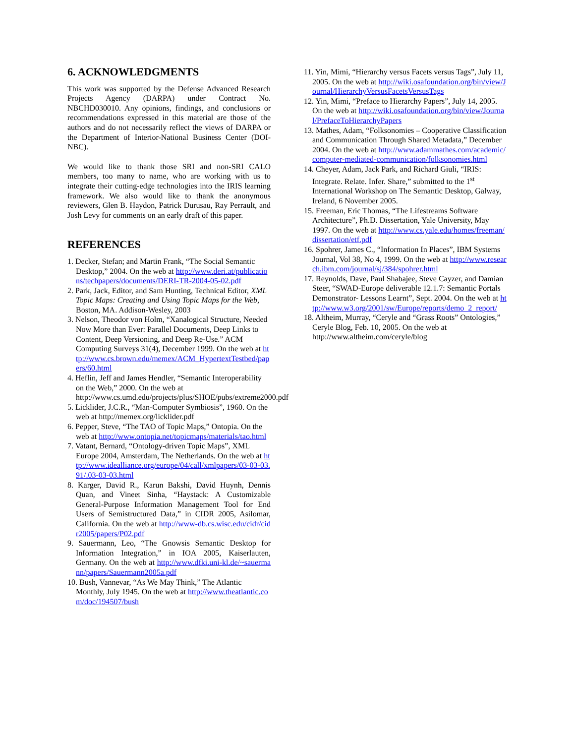6. ACKNOWLEDGMENTS
This work was supported by the Defense Advanced Research Projects Agency (DARPA) under Contract No. NBCHD030010. Any opinions, findings, and conclusions or recommendations expressed in this material are those of the authors and do not necessarily reflect the views of DARPA or the Department of Interior-National Business Center (DOI-NBC).
We would like to thank those SRI and non-SRI CALO members, too many to name, who are working with us to integrate their cutting-edge technologies into the IRIS learning framework. We also would like to thank the anonymous reviewers, Glen B. Haydon, Patrick Durusau, Ray Perrault, and Josh Levy for comments on an early draft of this paper.
REFERENCES
1. Decker, Stefan; and Martin Frank, “The Social Semantic Desktop,” 2004. On the web at http://www.deri.at/publications/techpapers/documents/DERI-TR-2004-05-02.pdf
2. Park, Jack, Editor, and Sam Hunting, Technical Editor, XML Topic Maps: Creating and Using Topic Maps for the Web, Boston, MA. Addison-Wesley, 2003
3. Nelson, Theodor von Holm, “Xanalogical Structure, Needed Now More than Ever: Parallel Documents, Deep Links to Content, Deep Versioning, and Deep Re-Use.” ACM Computing Surveys 31(4), December 1999. On the web at http://www.cs.brown.edu/memex/ACM_HypertextTestbed/papers/60.html
4. Heflin, Jeff and James Hendler, “Semantic Interoperability on the Web,” 2000. On the web at http://www.cs.umd.edu/projects/plus/SHOE/pubs/extreme2000.pdf
5. Licklider, J.C.R., “Man-Computer Symbiosis”, 1960. On the web at http://memex.org/licklider.pdf
6. Pepper, Steve, “The TAO of Topic Maps,” Ontopia. On the web at http://www.ontopia.net/topicmaps/materials/tao.html
7. Vatant, Bernard, “Ontology-driven Topic Maps”, XML Europe 2004, Amsterdam, The Netherlands. On the web at http://www.idealliance.org/europe/04/call/xmlpapers/03-03-03.91/.03-03-03.html
8. Karger, David R., Karun Bakshi, David Huynh, Dennis Quan, and Vineet Sinha, “Haystack: A Customizable General-Purpose Information Management Tool for End Users of Semistructured Data,” in CIDR 2005, Asilomar, California. On the web at http://www-db.cs.wisc.edu/cidr/cidr2005/papers/P02.pdf
9. Sauermann, Leo, “The Gnowsis Semantic Desktop for Information Integration,” in IOA 2005, Kaiserlauten, Germany. On the web at http://www.dfki.uni-kl.de/~sauermann/papers/Sauermann2005a.pdf
10. Bush, Vannevar, “As We May Think,” The Atlantic Monthly, July 1945. On the web at http://www.theatlantic.com/doc/194507/bush
11. Yin, Mimi, “Hierarchy versus Facets versus Tags”, July 11, 2005. On the web at http://wiki.osafoundation.org/bin/view/Journal/HierarchyVersusFacetsVersusTags
12. Yin, Mimi, “Preface to Hierarchy Papers”, July 14, 2005. On the web at http://wiki.osafoundation.org/bin/view/Journal/PrefaceToHierarchyPapers
13. Mathes, Adam, “Folksonomies – Cooperative Classification and Communication Through Shared Metadata,” December 2004. On the web at http://www.adammathes.com/academic/computer-mediated-communication/folksonomies.html
14. Cheyer, Adam, Jack Park, and Richard Giuli, “IRIS: Integrate. Relate. Infer. Share,” submitted to the 1<sup>st</sup> International Workshop on The Semantic Desktop, Galway, Ireland, 6 November 2005.
15. Freeman, Eric Thomas, “The Lifestreams Software Architecture”, Ph.D. Dissertation, Yale University, May 1997. On the web at http://www.cs.yale.edu/homes/freeman/dissertation/etf.pdf
16. Spohrer, James C., “Information In Places”, IBM Systems Journal, Vol 38, No 4, 1999. On the web at http://www.research.ibm.com/journal/sj/384/spohrer.html
17. Reynolds, Dave, Paul Shabajee, Steve Cayzer, and Damian Steer, “SWAD-Europe deliverable 12.1.7: Semantic Portals Demonstrator- Lessons Learnt”, Sept. 2004. On the web at http://www.w3.org/2001/sw/Europe/reports/demo_2_report/
18. Altheim, Murray, “Ceryle and “Grass Roots” Ontologies,” Ceryle Blog, Feb. 10, 2005. On the web at http://www.altheim.com/ceryle/blog